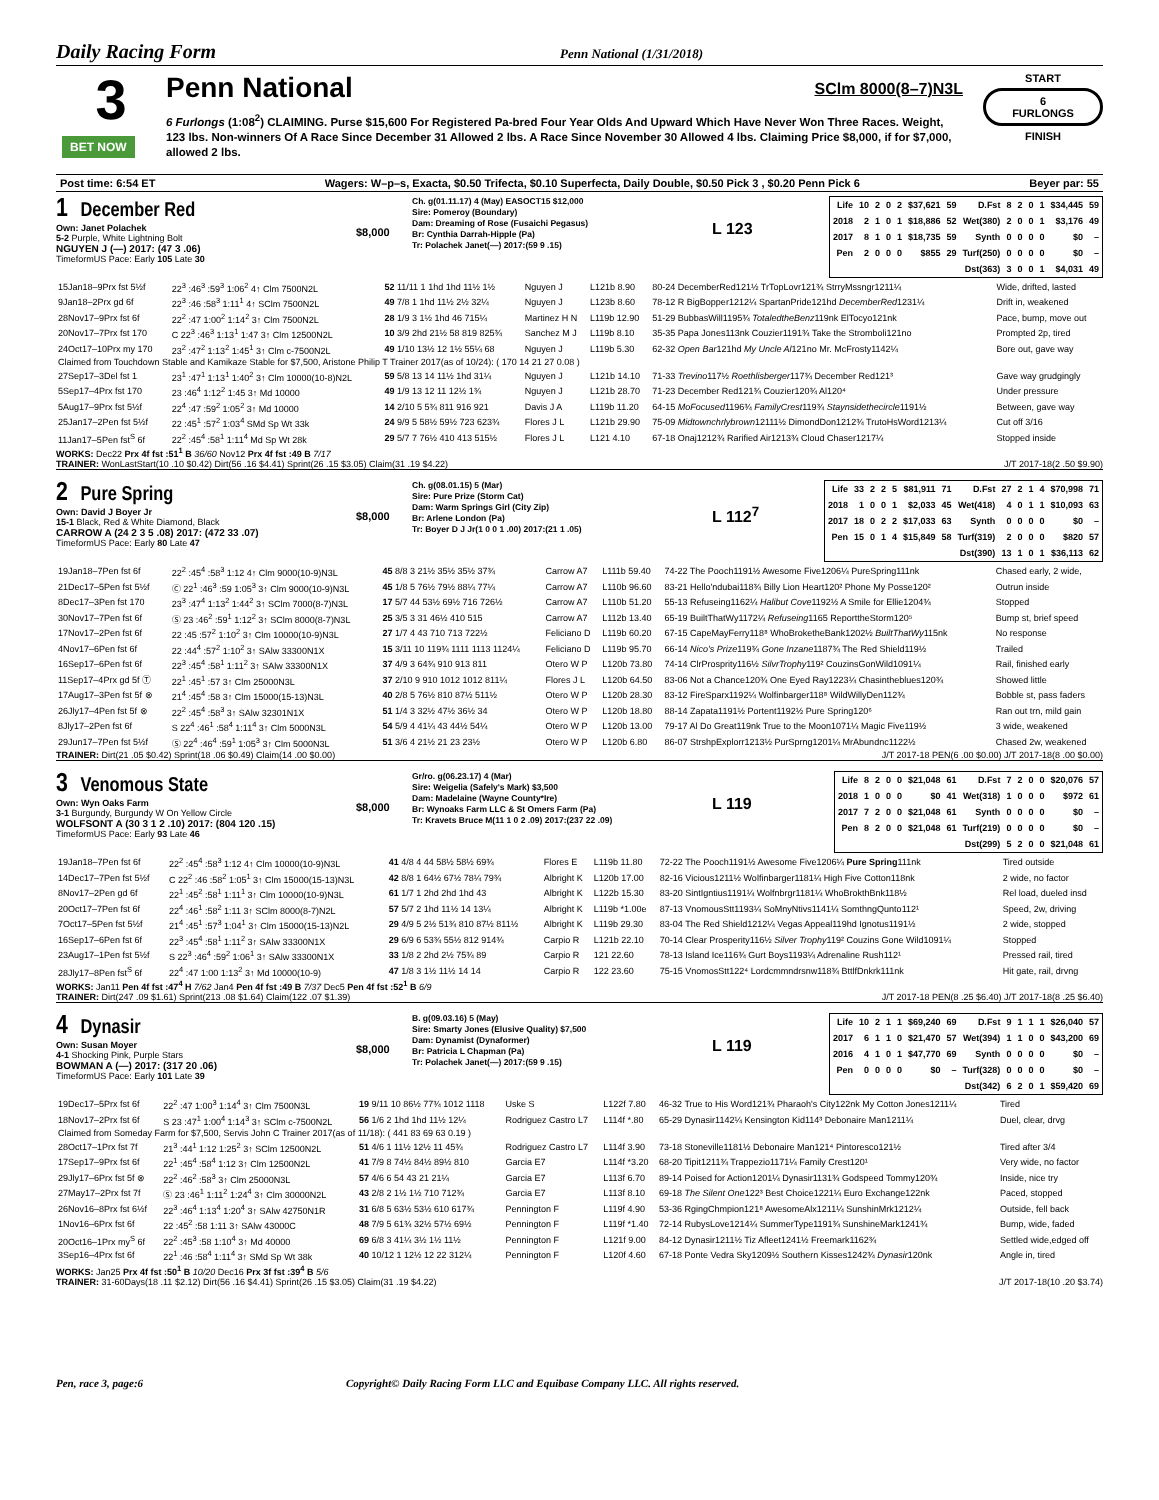Daily Racing Form Penn National (1/31/2018)
3
BET NOW
Penn National SClm 8000(8–7)N3L
6 Furlongs (1:08<sup>2</sup>) CLAIMING. Purse $15,600 For Registered Pa-bred Four Year Olds And Upward Which Have Never Won Three Races. Weight, 123 lbs. Non-winners Of A Race Since December 31 Allowed 2 lbs. A Race Since November 30 Allowed 4 lbs. Claiming Price $8,000, if for $7,000, allowed 2 lbs.
START
6
FURLONGS
FINISH
Post time: 6:54 ET Wagers: W–p–s, Exacta, $0.50 Trifecta, $0.10 Superfecta, Daily Double, $0.50 Pick 3 , $0.20 Penn Pick 6 Beyer par: 55
1 December Red
Own: Janet Polachek
5-2 Purple, White Lightning Bolt
NGUYEN J (—) 2017: (47 3 .06)
TimeformUS Pace: Early 105 Late 30
$8,000
Ch. g(01.11.17) 4 (May) EASOCT15 $12,000
Sire: Pomeroy (Boundary)
Dam: Dreaming of Rose (Fusaichi Pegasus)
Br: Cynthia Darrah-Hipple (Pa)
Tr: Polachek Janet(—) 2017:(59 9 .15)
L 123
| Life | 10 | 2 | 0 | 2 | $37,621 | 59 | D.Fst | 8 | 2 | 0 | 1 | $34,445 | 59 |
| 2018 | 2 | 1 | 0 | 1 | $18,886 | 52 | Wet(380) | 2 | 0 | 0 | 1 | $3,176 | 49 |
| 2017 | 8 | 1 | 0 | 1 | $18,735 | 59 | Synth | 0 | 0 | 0 | 0 | $0 | – |
| Pen | 2 | 0 | 0 | 0 | $855 | 29 | Turf(250) | 0 | 0 | 0 | 0 | $0 | – |
| | | | | | | | Dst(363) | 3 | 0 | 0 | 1 | $4,031 | 49 |
| 15Jan18–9Prx fst 5½f | 22<sup>3</sup> :46<sup>3</sup> :59<sup>3</sup> 1:06<sup>2</sup> 4↑ Clm 7500N2L | 52 11/11 1 1hd 1hd 11½ 1½ | Nguyen J | L121b 8.90 | 80-24 DecemberRed121½ TrTopLovr121¾ StrryMssngr1211¼ | Wide, drifted, lasted |
| 9Jan18–2Prx gd 6f | 22<sup>3</sup> :46 :58<sup>3</sup> 1:11<sup>1</sup> 4↑ SClm 7500N2L | 49 7/8 1 1hd 11½ 2½ 32¼ | Nguyen J | L123b 8.60 | 78-12 R BigBopper1212¼ SpartanPride121hd DecemberRed 1231¼ | Drift in, weakened |
| 28Nov17–9Prx fst 6f | 22<sup>2</sup> :47 1:00<sup>2</sup> 1:14<sup>2</sup> 3↑ Clm 7500N2L | 28 1/9 3 1½ 1hd 46 715¼ | Martinez H N | L119b 12.90 | 51-29 BubbasWill1195¾ TotaledtheBenz 119nk ElTocyo121nk | Pace, bump, move out |
| 20Nov17–7Prx fst 170 | C 22<sup>3</sup> :46<sup>3</sup> 1:13<sup>1</sup> 1:47 3↑ Clm 12500N2L | 10 3/9 2hd 21½ 58 819 825¾ | Sanchez M J | L119b 8.10 | 35-35 Papa Jones113nk Couzier1191¾ Take the Stromboli121no | Prompted 2p, tired |
| 24Oct17–10Prx my 170 | 23<sup>2</sup> :47<sup>2</sup> 1:13<sup>2</sup> 1:45<sup>1</sup> 3↑ Clm c-7500N2L | 49 1/10 13½ 12 1½ 55¼ 68 | Nguyen J | L119b 5.30 | 62-32 Open Bar 121hd My Uncle Al 121no Mr. McFrosty1142¼ | Bore out, gave way |
| Claimed from Touchdown Stable and Kamikaze Stable for $7,500, Aristone Philip T Trainer 2017(as of 10/24): ( 170 14 21 27 0.08 ) | | | | | | |
| 27Sep17–3Del fst 1 | 23<sup>1</sup> :47<sup>1</sup> 1:13<sup>1</sup> 1:40<sup>2</sup> 3↑ Clm 10000(10-8)N2L | 59 5/8 13 14 11½ 1hd 31¼ | Nguyen J | L121b 14.10 | 71-33 Trevino 117½ Roethlisberger 117¾ December Red121³ | Gave way grudgingly |
| 5Sep17–4Prx fst 170 | 23 :46<sup>4</sup> 1:12<sup>2</sup> 1:45 3↑ Md 10000 | 49 1/9 13 12 11 12½ 1¾ | Nguyen J | L121b 28.70 | 71-23 December Red121¾ Couzier120¾ Al120⁴ | Under pressure |
| 5Aug17–9Prx fst 5½f | 22<sup>4</sup> :47 :59<sup>2</sup> 1:05<sup>2</sup> 3↑ Md 10000 | 14 2/10 5 5¾ 811 916 921 | Davis J A | L119b 11.20 | 64-15 MoFocused 1196¾ FamilyCrest 119¾ Staynsidethecircle 1191½ | Between, gave way |
| 25Jan17–2Pen fst 5½f | 22 :45<sup>1</sup> :57<sup>2</sup> 1:03<sup>4</sup> SMd Sp Wt 33k | 24 9/9 5 58½ 59½ 723 623¾ | Flores J L | L121b 29.90 | 75-09 Midtownchrlybrown 12111½ DimondDon1212¾ TrutoHsWord1213¼ | Cut off 3/16 |
| 11Jan17–5Pen fst<sup>S</sup> 6f | 22<sup>2</sup> :45<sup>4</sup> :58<sup>1</sup> 1:11<sup>4</sup> Md Sp Wt 28k | 29 5/7 7 76½ 410 413 515½ | Flores J L | L121 4.10 | 67-18 Onaj1212¾ Rarified Air1213¾ Cloud Chaser1217¼ | Stopped inside |
WORKS: Dec22 Prx 4f fst :51<sup>1</sup> B 36/60 Nov12 Prx 4f fst :49 B 7/17
TRAINER: WonLastStart(10 .10 $0.42) Dirt(56 .16 $4.41) Sprint(26 .15 $3.05) Claim(31 .19 $4.22) J/T 2017-18(2 .50 $9.90)
2 Pure Spring
Own: David J Boyer Jr
15-1 Black, Red & White Diamond, Black
CARROW A (24 2 3 5 .08) 2017: (472 33 .07)
TimeformUS Pace: Early 80 Late 47
$8,000
Ch. g(08.01.15) 5 (Mar)
Sire: Pure Prize (Storm Cat)
Dam: Warm Springs Girl (City Zip)
Br: Arlene London (Pa)
Tr: Boyer D J Jr(1 0 0 1 .00) 2017:(21 1 .05)
L 112<sup>7</sup>
| Life | 33 | 2 | 2 | 5 | $81,911 | 71 | D.Fst | 27 | 2 | 1 | 4 | $70,998 | 71 |
| 2018 | 1 | 0 | 0 | 1 | $2,033 | 45 | Wet(418) | 4 | 0 | 1 | 1 | $10,093 | 63 |
| 2017 | 18 | 0 | 2 | 2 | $17,033 | 63 | Synth | 0 | 0 | 0 | 0 | $0 | – |
| Pen | 15 | 0 | 1 | 4 | $15,849 | 58 | Turf(319) | 2 | 0 | 0 | 0 | $820 | 57 |
| | | | | | | | Dst(390) | 13 | 1 | 0 | 1 | $36,113 | 62 |
| 19Jan18–7Pen fst 6f | 22<sup>2</sup> :45<sup>4</sup> :58<sup>3</sup> 1:12 4↑ Clm 9000(10-9)N3L | 45 8/8 3 21½ 35½ 35½ 37¾ | Carrow A7 | L111b 59.40 | 74-22 The Pooch1191½ Awesome Five1206¼ PureSpring111nk | Chased early, 2 wide, |
| 21Dec17–5Pen fst 5½f | Ⓒ 22<sup>1</sup> :46<sup>3</sup> :59 1:05<sup>3</sup> 3↑ Clm 9000(10-9)N3L | 45 1/8 5 76½ 79½ 88¼ 77¼ | Carrow A7 | L110b 96.60 | 83-21 Hello'ndubai118¾ Billy Lion Heart120² Phone My Posse120² | Outrun inside |
| 8Dec17–3Pen fst 170 | 23<sup>3</sup> :47<sup>4</sup> 1:13<sup>2</sup> 1:44<sup>2</sup> 3↑ SClm 7000(8-7)N3L | 17 5/7 44 53½ 69½ 716 726½ | Carrow A7 | L110b 51.20 | 55-13 Refuseing1162¼ Halibut Cove 1192½ A Smile for Ellie1204¾ | Stopped |
| 30Nov17–7Pen fst 6f | Ⓢ 23 :46<sup>2</sup> :59<sup>1</sup> 1:12<sup>2</sup> 3↑ SClm 8000(8-7)N3L | 25 3/5 3 31 46½ 410 515 | Carrow A7 | L112b 13.40 | 65-19 BuiltThatWy1172¼ Refuseing 1165 ReporttheStorm120⁵ | Bump st, brief speed |
| 17Nov17–2Pen fst 6f | 22 :45 :57<sup>2</sup> 1:10<sup>2</sup> 3↑ Clm 10000(10-9)N3L | 27 1/7 4 43 710 713 722½ | Feliciano D | L119b 60.20 | 67-15 CapeMayFerry118⁸ WhoBroketheBank1202½ BuiltThatWy 115nk | No response |
| 4Nov17–6Pen fst 6f | 22 :44<sup>4</sup> :57<sup>2</sup> 1:10<sup>2</sup> 3↑ SAlw 33300N1X | 15 3/11 10 119¾ 1111 1113 1124¼ | Feliciano D | L119b 95.70 | 66-14 Nico's Prize 119¾ Gone Inzane 1187¾ The Red Shield119½ | Trailed |
| 16Sep17–6Pen fst 6f | 22<sup>3</sup> :45<sup>4</sup> :58<sup>1</sup> 1:11<sup>2</sup> 3↑ SAlw 33300N1X | 37 4/9 3 64¾ 910 913 811 | Otero W P | L120b 73.80 | 74-14 ClrProsprity116½ SilvrTrophy 119² CouzinsGonWild1091¼ | Rail, finished early |
| 11Sep17–4Prx gd 5f Ⓣ | 22<sup>1</sup> :45<sup>1</sup> :57 3↑ Clm 25000N3L | 37 2/10 9 910 1012 1012 811¼ | Flores J L | L120b 64.50 | 83-06 Not a Chance120¾ One Eyed Ray1223¼ Chasintheblues120¾ | Showed little |
| 17Aug17–3Pen fst 5f ⊗ | 21<sup>4</sup> :45<sup>4</sup> :58 3↑ Clm 15000(15-13)N3L | 40 2/8 5 76½ 810 87½ 511½ | Otero W P | L120b 28.30 | 83-12 FireSparx1192¼ Wolfinbarger118⁸ WildWillyDen112¾ | Bobble st, pass faders |
| 26Jly17–4Pen fst 5f ⊗ | 22<sup>2</sup> :45<sup>4</sup> :58<sup>3</sup> 3↑ SAlw 32301N1X | 51 1/4 3 32½ 47½ 36½ 34 | Otero W P | L120b 18.80 | 88-14 Zapata1191½ Portent1192½ Pure Spring120⁶ | Ran out trn, mild gain |
| 8Jly17–2Pen fst 6f | S 22<sup>4</sup> :46<sup>1</sup> :58<sup>4</sup> 1:11<sup>4</sup> 3↑ Clm 5000N3L | 54 5/9 4 41¼ 43 44½ 54¼ | Otero W P | L120b 13.00 | 79-17 Al Do Great119nk True to the Moon1071¼ Magic Five119½ | 3 wide, weakened |
| 29Jun17–7Pen fst 5½f | Ⓢ 22<sup>4</sup> :46<sup>4</sup> :59<sup>1</sup> 1:05<sup>3</sup> 3↑ Clm 5000N3L | 51 3/6 4 21½ 21 23 23½ | Otero W P | L120b 6.80 | 86-07 StrshpExplorr1213½ PurSprng1201¼ MrAbundnc1122½ | Chased 2w, weakened |
TRAINER: Dirt(21 .05 $0.42) Sprint(18 .06 $0.49) Claim(14 .00 $0.00) J/T 2017-18 PEN(6 .00 $0.00) J/T 2017-18(8 .00 $0.00)
3 Venomous State
Own: Wyn Oaks Farm
3-1 Burgundy, Burgundy W On Yellow Circle
WOLFSONT A (30 3 1 2 .10) 2017: (804 120 .15)
TimeformUS Pace: Early 93 Late 46
$8,000
Gr/ro. g(06.23.17) 4 (Mar)
Sire: Weigelia (Safely's Mark) $3,500
Dam: Madelaine (Wayne County*Ire)
Br: Wynoaks Farm LLC & St Omers Farm (Pa)
Tr: Kravets Bruce M(11 1 0 2 .09) 2017:(237 22 .09)
L 119
| Life | 8 | 2 | 0 | 0 | $21,048 | 61 | D.Fst | 7 | 2 | 0 | 0 | $20,076 | 57 |
| 2018 | 1 | 0 | 0 | 0 | $0 | 41 | Wet(318) | 1 | 0 | 0 | 0 | $972 | 61 |
| 2017 | 7 | 2 | 0 | 0 | $21,048 | 61 | Synth | 0 | 0 | 0 | 0 | $0 | – |
| Pen | 8 | 2 | 0 | 0 | $21,048 | 61 | Turf(219) | 0 | 0 | 0 | 0 | $0 | – |
| | | | | | | | Dst(299) | 5 | 2 | 0 | 0 | $21,048 | 61 |
| 19Jan18–7Pen fst 6f | 22<sup>2</sup> :45<sup>4</sup> :58<sup>3</sup> 1:12 4↑ Clm 10000(10-9)N3L | 41 4/8 4 44 58½ 58½ 69¾ | Flores E | L119b 11.80 | 72-22 The Pooch1191½ Awesome Five1206¼ Pure Spring 111nk | Tired outside |
| 14Dec17–7Pen fst 5½f | C 22<sup>2</sup> :46 :58<sup>2</sup> 1:05<sup>1</sup> 3↑ Clm 15000(15-13)N3L | 42 8/8 1 64½ 67½ 78¼ 79¾ | Albright K | L120b 17.00 | 82-16 Vicious1211½ Wolfinbarger1181¼ High Five Cotton118nk | 2 wide, no factor |
| 8Nov17–2Pen gd 6f | 22<sup>1</sup> :45<sup>2</sup> :58<sup>1</sup> 1:11<sup>1</sup> 3↑ Clm 10000(10-9)N3L | 61 1/7 1 2hd 2hd 1hd 43 | Albright K | L122b 15.30 | 83-20 SintIgntius1191¼ Wolfnbrgr1181¼ WhoBrokthBnk118½ | Rel load, dueled insd |
| 20Oct17–7Pen fst 6f | 22<sup>4</sup> :46<sup>1</sup> :58<sup>2</sup> 1:11 3↑ SClm 8000(8-7)N2L | 57 5/7 2 1hd 11½ 14 13¼ | Albright K | L119b *1.00e | 87-13 VnomousStt1193¼ SoMnyNtivs1141¼ SomthngQunto112¹ | Speed, 2w, driving |
| 7Oct17–5Pen fst 5½f | 21<sup>4</sup> :45<sup>1</sup> :57<sup>3</sup> 1:04<sup>1</sup> 3↑ Clm 15000(15-13)N2L | 29 4/9 5 2½ 51¾ 810 87½ 811½ | Albright K | L119b 29.30 | 83-04 The Red Shield1212¼ Vegas Appeal119hd Ignotus1191½ | 2 wide, stopped |
| 16Sep17–6Pen fst 6f | 22<sup>3</sup> :45<sup>4</sup> :58<sup>1</sup> 1:11<sup>2</sup> 3↑ SAlw 33300N1X | 29 6/9 6 53¾ 55½ 812 914¾ | Carpio R | L121b 22.10 | 70-14 Clear Prosperity116½ Silver Trophy 119² Couzins Gone Wild1091¼ | Stopped |
| 23Aug17–1Pen fst 5½f | S 22<sup>3</sup> :46<sup>4</sup> :59<sup>2</sup> 1:06<sup>1</sup> 3↑ SAlw 33300N1X | 33 1/8 2 2hd 2½ 75¾ 89 | Carpio R | 121 22.60 | 78-13 Island Ice116¾ Gurt Boys1193¼ Adrenaline Rush112¹ | Pressed rail, tired |
| 28Jly17–8Pen fst<sup>S</sup> 6f | 22<sup>4</sup> :47 1:00 1:13<sup>2</sup> 3↑ Md 10000(10-9) | 47 1/8 3 1½ 11½ 14 14 | Carpio R | 122 23.60 | 75-15 VnomosStt122⁴ Lordcmmndrsnw118¾ BttlfDnkrk111nk | Hit gate, rail, drvng |
WORKS: Jan11 Pen 4f fst :47<sup>4</sup> H 7/62 Jan4 Pen 4f fst :49 B 7/37 Dec5 Pen 4f fst :52<sup>1</sup> B 6/9
TRAINER: Dirt(247 .09 $1.61) Sprint(213 .08 $1.64) Claim(122 .07 $1.39) J/T 2017-18 PEN(8 .25 $6.40) J/T 2017-18(8 .25 $6.40)
4 Dynasir
Own: Susan Moyer
4-1 Shocking Pink, Purple Stars
BOWMAN A (—) 2017: (317 20 .06)
TimeformUS Pace: Early 101 Late 39
$8,000
B. g(09.03.16) 5 (May)
Sire: Smarty Jones (Elusive Quality) $7,500
Dam: Dynamist (Dynaformer)
Br: Patricia L Chapman (Pa)
Tr: Polachek Janet(—) 2017:(59 9 .15)
L 119
| Life | 10 | 2 | 1 | 1 | $69,240 | 69 | D.Fst | 9 | 1 | 1 | 1 | $26,040 | 57 |
| 2017 | 6 | 1 | 1 | 0 | $21,470 | 57 | Wet(394) | 1 | 1 | 0 | 0 | $43,200 | 69 |
| 2016 | 4 | 1 | 0 | 1 | $47,770 | 69 | Synth | 0 | 0 | 0 | 0 | $0 | – |
| Pen | 0 | 0 | 0 | 0 | $0 | – | Turf(328) | 0 | 0 | 0 | 0 | $0 | – |
| | | | | | | | Dst(342) | 6 | 2 | 0 | 1 | $59,420 | 69 |
| 19Dec17–5Prx fst 6f | 22<sup>2</sup> :47 1:00<sup>3</sup> 1:14<sup>4</sup> 3↑ Clm 7500N3L | 19 9/11 10 86½ 77¾ 1012 1118 | Uske S | L122f 7.80 | 46-32 True to His Word121¾ Pharaoh's City122nk My Cotton Jones1211¼ | Tired |
| 18Nov17–2Prx fst 6f | S 23 :47<sup>1</sup> 1:00<sup>4</sup> 1:14<sup>3</sup> 3↑ SClm c-7500N2L | 56 1/6 2 1hd 1hd 11½ 12¼ | Rodriguez Castro L7 | L114f *.80 | 65-29 Dynasir1142¼ Kensington Kid114³ Debonaire Man1211¼ | Duel, clear, drvg |
| Claimed from Someday Farm for $7,500, Servis John C Trainer 2017(as of 11/18): ( 441 83 69 63 0.19 ) | | | | | | |
| 28Oct17–1Prx fst 7f | 21<sup>3</sup> :44<sup>1</sup> 1:12 1:25<sup>2</sup> 3↑ SClm 12500N2L | 51 4/6 1 11½ 12½ 11 45¾ | Rodriguez Castro L7 | L114f 3.90 | 73-18 Stoneville1181½ Debonaire Man121⁴ Pintoresco121½ | Tired after 3/4 |
| 17Sep17–9Prx fst 6f | 22<sup>1</sup> :45<sup>4</sup> :58<sup>4</sup> 1:12 3↑ Clm 12500N2L | 41 7/9 8 74½ 84½ 89½ 810 | Garcia E7 | L114f *3.20 | 68-20 Tipit1211¾ Trappezio1171¼ Family Crest120¹ | Very wide, no factor |
| 29Jly17–6Prx fst 5f ⊗ | 22<sup>2</sup> :46<sup>2</sup> :58<sup>3</sup> 3↑ Clm 25000N3L | 57 4/6 6 54 43 21 21¼ | Garcia E7 | L113f 6.70 | 89-14 Poised for Action1201¼ Dynasir1131¾ Godspeed Tommy120¾ | Inside, nice try |
| 27May17–2Prx fst 7f | Ⓢ 23 :46<sup>1</sup> 1:11<sup>2</sup> 1:24<sup>4</sup> 3↑ Clm 30000N2L | 43 2/8 2 1½ 1½ 710 712¾ | Garcia E7 | L113f 8.10 | 69-18 The Silent One 122³ Best Choice1221¼ Euro Exchange122nk | Paced, stopped |
| 26Nov16–8Prx fst 6½f | 22<sup>3</sup> :46<sup>4</sup> 1:13<sup>4</sup> 1:20<sup>4</sup> 3↑ SAlw 42750N1R | 31 6/8 5 63½ 53½ 610 617¾ | Pennington F | L119f 4.90 | 53-36 RgingChmpion121⁸ AwesomeAlx1211¼ SunshinMrk1212¼ | Outside, fell back |
| 1Nov16–6Prx fst 6f | 22 :45<sup>2</sup> :58 1:11 3↑ SAlw 43000C | 48 7/9 5 61¾ 32½ 57½ 69½ | Pennington F | L119f *1.40 | 72-14 RubysLove1214¼ SummerType1191¾ SunshineMark1241¾ | Bump, wide, faded |
| 20Oct16–1Prx my<sup>S</sup> 6f | 22<sup>2</sup> :45<sup>3</sup> :58 1:10<sup>4</sup> 3↑ Md 40000 | 69 6/8 3 41¼ 3½ 1½ 11½ | Pennington F | L121f 9.00 | 84-12 Dynasir1211½ Tiz Afleet1241½ Freemark1162¾ | Settled wide,edged off |
| 3Sep16–4Prx fst 6f | 22<sup>1</sup> :46 :58<sup>4</sup> 1:11<sup>4</sup> 3↑ SMd Sp Wt 38k | 40 10/12 1 12½ 12 22 312¼ | Pennington F | L120f 4.60 | 67-18 Ponte Vedra Sky1209½ Southern Kisses1242¾ Dynasir 120nk | Angle in, tired |
WORKS: Jan25 Prx 4f fst :50<sup>1</sup> B 10/20 Dec16 Prx 3f fst :39<sup>4</sup> B 5/6
TRAINER: 31-60Days(18 .11 $2.12) Dirt(56 .16 $4.41) Sprint(26 .15 $3.05) Claim(31 .19 $4.22) J/T 2017-18(10 .20 $3.74)
Pen, race 3, page:6 Copyright© Daily Racing Form LLC and Equibase Company LLC. All rights reserved.